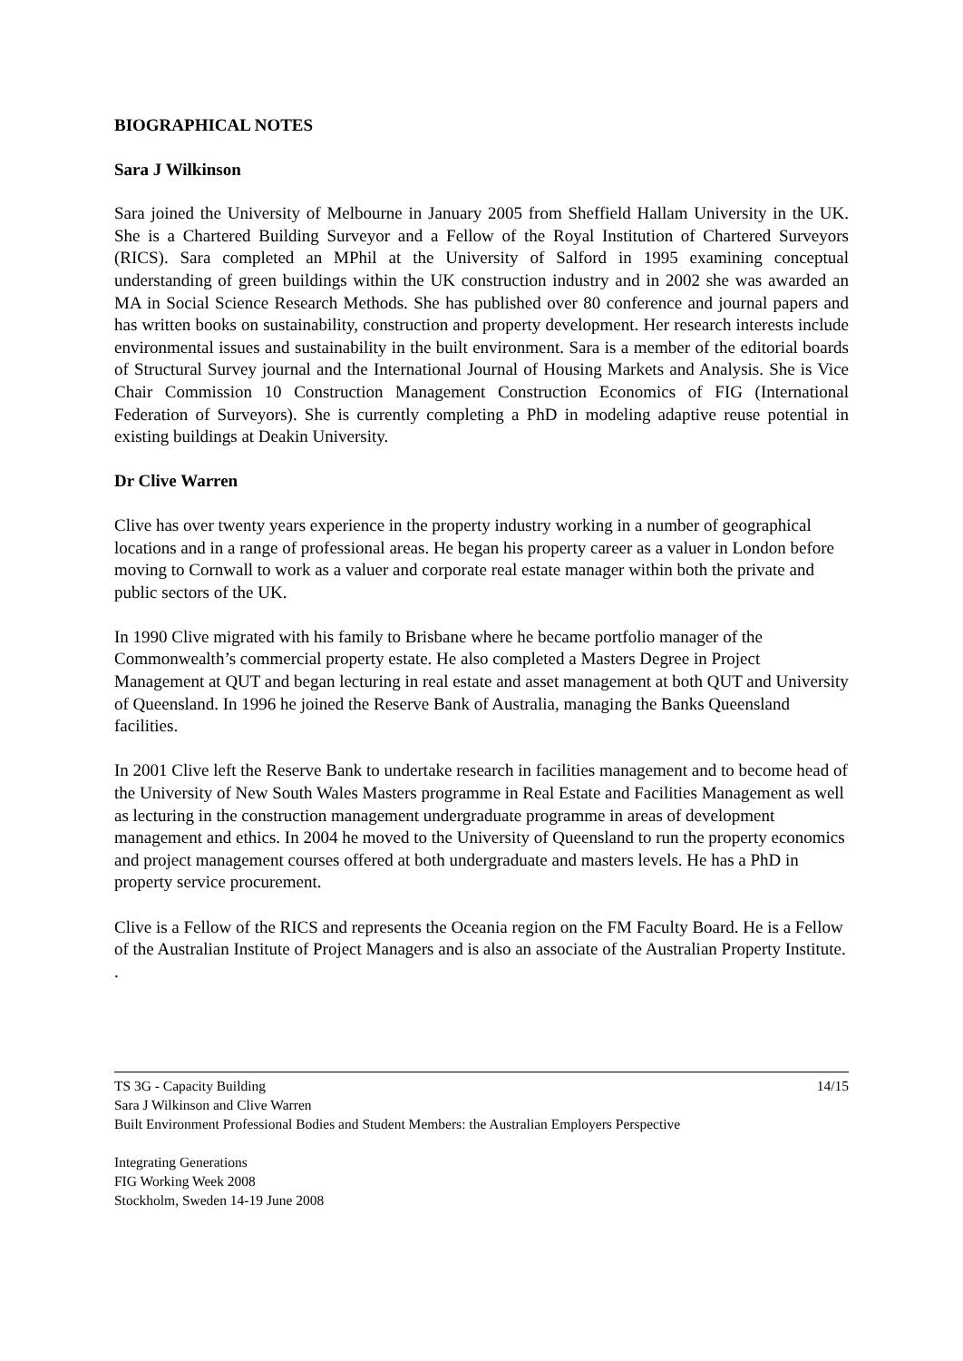BIOGRAPHICAL NOTES
Sara J Wilkinson
Sara joined the University of Melbourne in January 2005 from Sheffield Hallam University in the UK. She is a Chartered Building Surveyor and a Fellow of the Royal Institution of Chartered Surveyors (RICS). Sara completed an MPhil at the University of Salford in 1995 examining conceptual understanding of green buildings within the UK construction industry and in 2002 she was awarded an MA in Social Science Research Methods. She has published over 80 conference and journal papers and has written books on sustainability, construction and property development. Her research interests include environmental issues and sustainability in the built environment. Sara is a member of the editorial boards of Structural Survey journal and the International Journal of Housing Markets and Analysis. She is Vice Chair Commission 10 Construction Management Construction Economics of FIG (International Federation of Surveyors). She is currently completing a PhD in modeling adaptive reuse potential in existing buildings at Deakin University.
Dr Clive Warren
Clive has over twenty years experience in the property industry working in a number of geographical locations and in a range of professional areas. He began his property career as a valuer in London before moving to Cornwall to work as a valuer and corporate real estate manager within both the private and public sectors of the UK.
In 1990 Clive migrated with his family to Brisbane where he became portfolio manager of the Commonwealth’s commercial property estate. He also completed a Masters Degree in Project Management at QUT and began lecturing in real estate and asset management at both QUT and University of Queensland. In 1996 he joined the Reserve Bank of Australia, managing the Banks Queensland facilities.
In 2001 Clive left the Reserve Bank to undertake research in facilities management and to become head of the University of New South Wales Masters programme in Real Estate and Facilities Management as well as lecturing in the construction management undergraduate programme in areas of development management and ethics. In 2004 he moved to the University of Queensland to run the property economics and project management courses offered at both undergraduate and masters levels. He has a PhD in property service procurement.
Clive is a Fellow of the RICS and represents the Oceania region on the FM Faculty Board. He is a Fellow of the Australian Institute of Project Managers and is also an associate of the Australian Property Institute. .
TS 3G - Capacity Building 14/15
Sara J Wilkinson and Clive Warren
Built Environment Professional Bodies and Student Members: the Australian Employers Perspective
Integrating Generations
FIG Working Week 2008
Stockholm, Sweden 14-19 June 2008